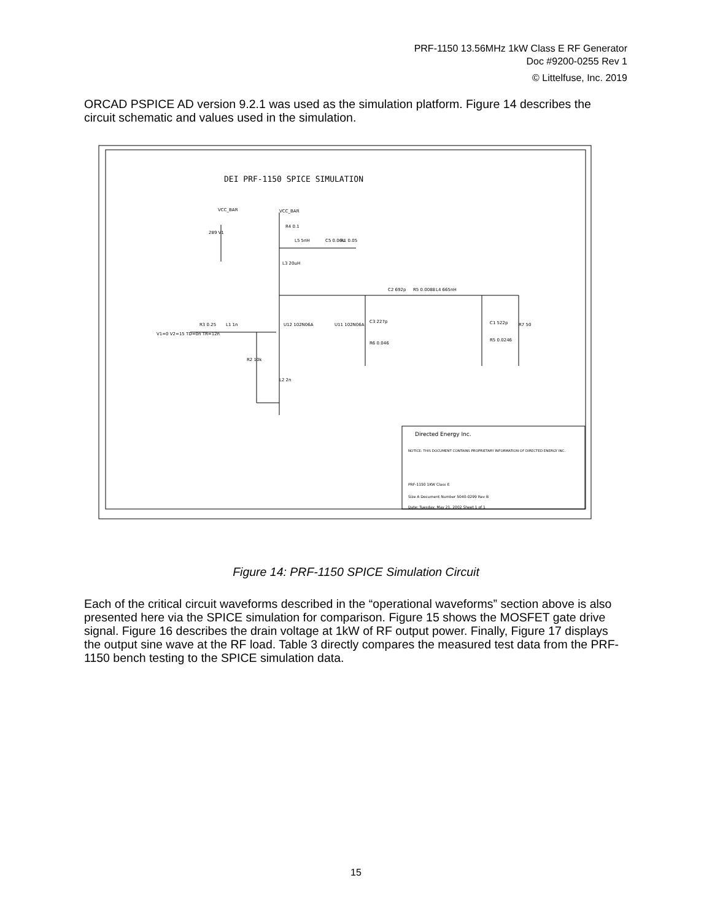PRF-1150 13.56MHz 1kW Class E RF Generator
Doc #9200-0255 Rev 1
© Littelfuse, Inc. 2019
ORCAD PSPICE AD version 9.2.1 was used as the simulation platform. Figure 14 describes the circuit schematic and values used in the simulation.
DEI PRF-1150 SPICE SIMULATION
VCC_BAR
VCC_BAR
R4 0.1
L5 5nH
C5 0.06u
R1 0.05
L3 20uH
C2 692p
R5 0.0088
L4 665nH
U12 102N06A
U11 102N06A
C3 227p
R6 0.046
C1 522p
R5 0.0246
R7 50
R3 0.25
L1 1n
V1=0 V2=15 TD=0n TR=12n
R2 10k
L2 2n
289 V1
Directed Energy Inc.
NOTICE: THIS DOCUMENT CONTAINS PROPRIETARY INFORMATION OF DIRECTED ENERGY INC.
PRF-1150 1KW Class E
Size A Document Number 5040-0299 Rev B
Date: Tuesday, May 21, 2002 Sheet 1 of 1
Figure 14: PRF-1150 SPICE Simulation Circuit
Each of the critical circuit waveforms described in the “operational waveforms” section above is also presented here via the SPICE simulation for comparison. Figure 15 shows the MOSFET gate drive signal. Figure 16 describes the drain voltage at 1kW of RF output power. Finally, Figure 17 displays the output sine wave at the RF load. Table 3 directly compares the measured test data from the PRF-1150 bench testing to the SPICE simulation data.
15